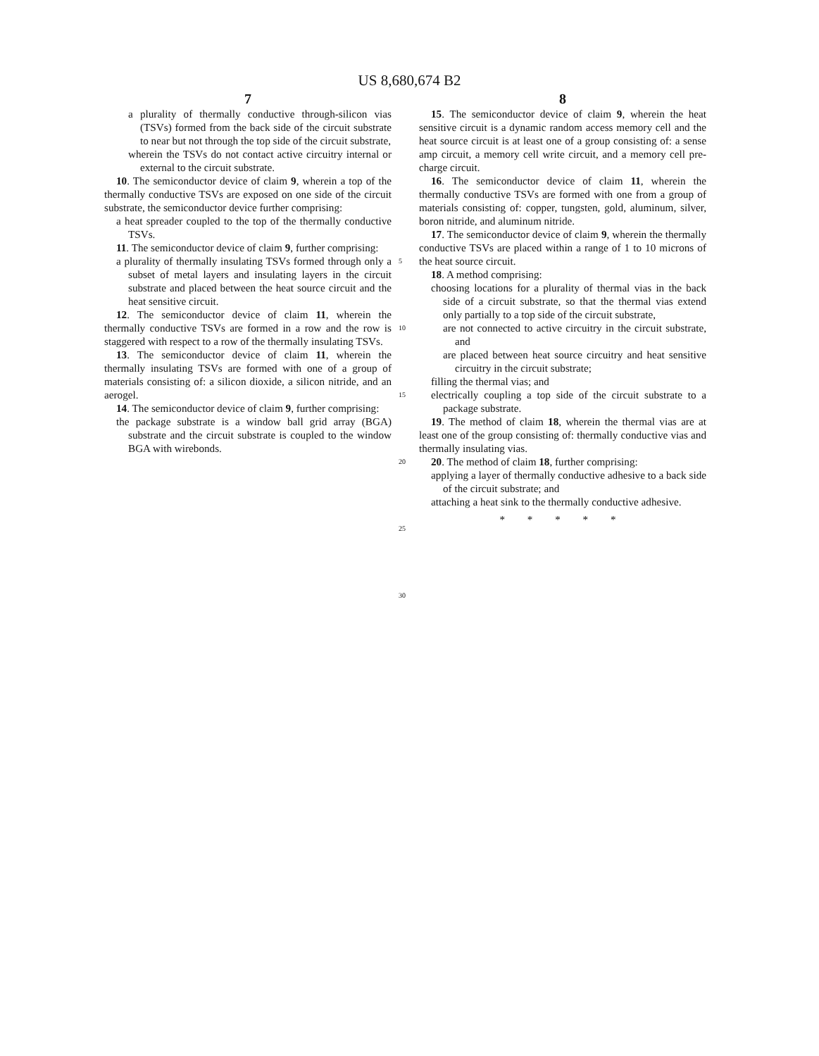US 8,680,674 B2
7
a plurality of thermally conductive through-silicon vias (TSVs) formed from the back side of the circuit substrate to near but not through the top side of the circuit substrate,
wherein the TSVs do not contact active circuitry internal or external to the circuit substrate.
10. The semiconductor device of claim 9, wherein a top of the thermally conductive TSVs are exposed on one side of the circuit substrate, the semiconductor device further comprising:
a heat spreader coupled to the top of the thermally conductive TSVs.
11. The semiconductor device of claim 9, further comprising:
a plurality of thermally insulating TSVs formed through only a subset of metal layers and insulating layers in the circuit substrate and placed between the heat source circuit and the heat sensitive circuit.
12. The semiconductor device of claim 11, wherein the thermally conductive TSVs are formed in a row and the row is staggered with respect to a row of the thermally insulating TSVs.
13. The semiconductor device of claim 11, wherein the thermally insulating TSVs are formed with one of a group of materials consisting of: a silicon dioxide, a silicon nitride, and an aerogel.
14. The semiconductor device of claim 9, further comprising:
the package substrate is a window ball grid array (BGA) substrate and the circuit substrate is coupled to the window BGA with wirebonds.
5
10
15
20
25
30
8
15. The semiconductor device of claim 9, wherein the heat sensitive circuit is a dynamic random access memory cell and the heat source circuit is at least one of a group consisting of: a sense amp circuit, a memory cell write circuit, and a memory cell pre-charge circuit.
16. The semiconductor device of claim 11, wherein the thermally conductive TSVs are formed with one from a group of materials consisting of: copper, tungsten, gold, aluminum, silver, boron nitride, and aluminum nitride.
17. The semiconductor device of claim 9, wherein the thermally conductive TSVs are placed within a range of 1 to 10 microns of the heat source circuit.
18. A method comprising:
choosing locations for a plurality of thermal vias in the back side of a circuit substrate, so that the thermal vias extend only partially to a top side of the circuit substrate,
are not connected to active circuitry in the circuit substrate, and
are placed between heat source circuitry and heat sensitive circuitry in the circuit substrate;
filling the thermal vias; and
electrically coupling a top side of the circuit substrate to a package substrate.
19. The method of claim 18, wherein the thermal vias are at least one of the group consisting of: thermally conductive vias and thermally insulating vias.
20. The method of claim 18, further comprising:
applying a layer of thermally conductive adhesive to a back side of the circuit substrate; and
attaching a heat sink to the thermally conductive adhesive.
* * * * *